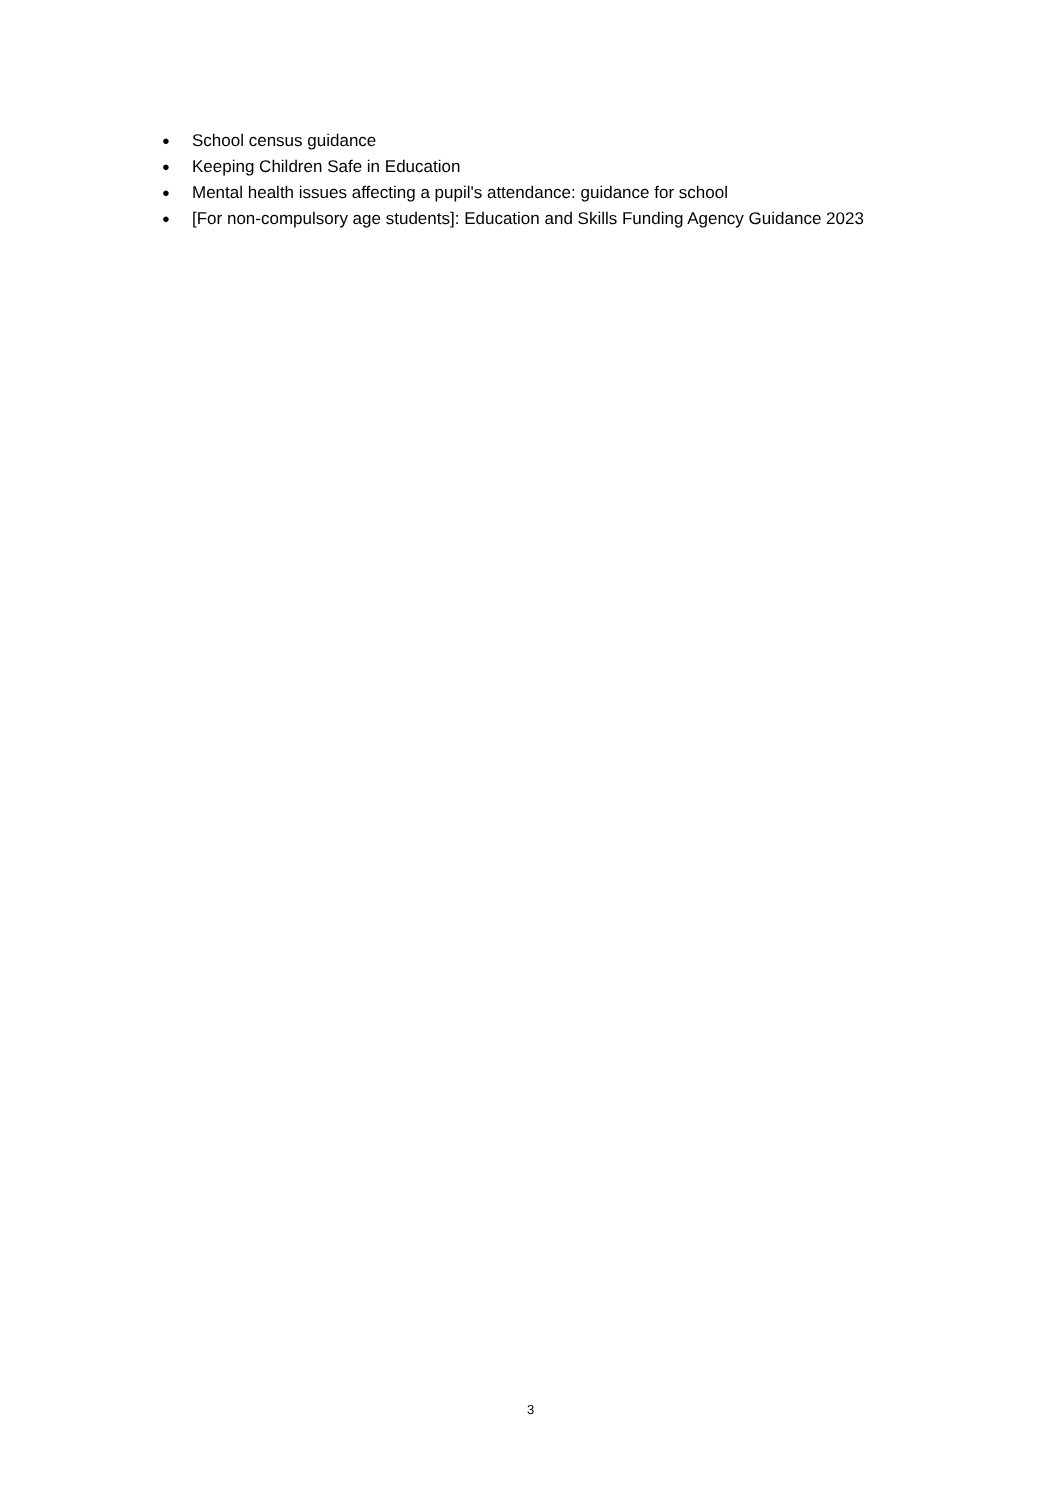● School census guidance
● Keeping Children Safe in Education
● Mental health issues affecting a pupil's attendance: guidance for school
● [For non-compulsory age students]: Education and Skills Funding Agency Guidance 2023
3